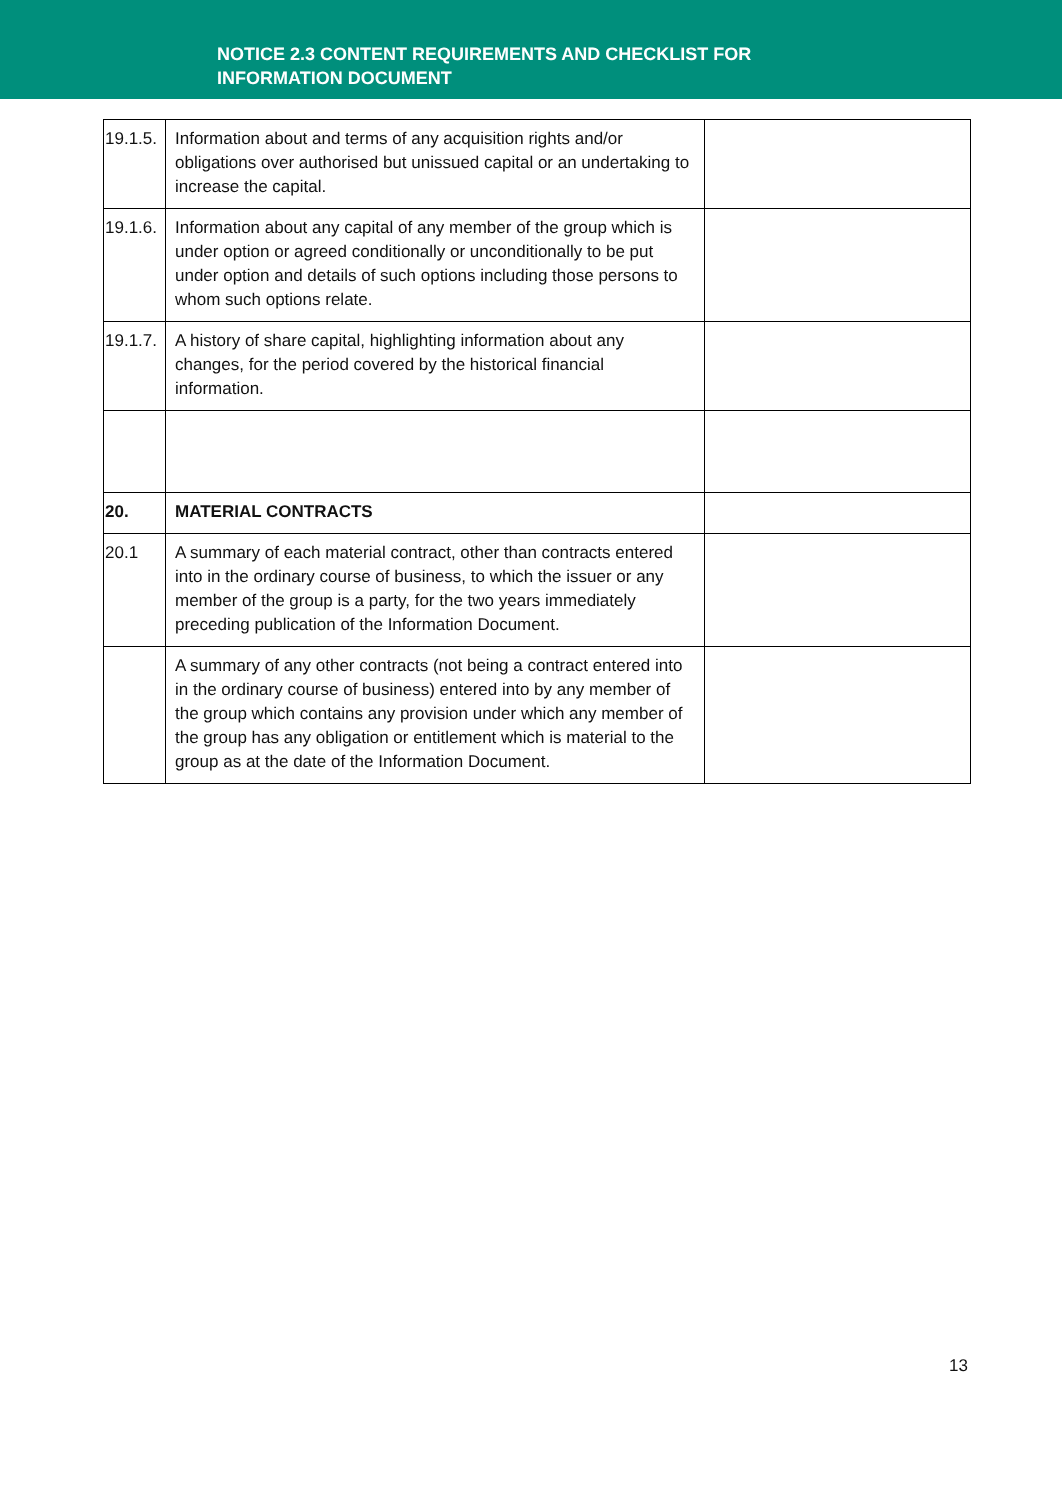NOTICE 2.3 CONTENT REQUIREMENTS AND CHECKLIST FOR
INFORMATION DOCUMENT
| 19.1.5. | Information about and terms of any acquisition rights and/or obligations over authorised but unissued capital or an undertaking to increase the capital. | |
| 19.1.6. | Information about any capital of any member of the group which is under option or agreed conditionally or unconditionally to be put under option and details of such options including those persons to whom such options relate. | |
| 19.1.7. | A history of share capital, highlighting information about any changes, for the period covered by the historical financial information. | |
| 20. | MATERIAL CONTRACTS | |
| 20.1 | A summary of each material contract, other than contracts entered into in the ordinary course of business, to which the issuer or any member of the group is a party, for the two years immediately preceding publication of the Information Document. | |
| | A summary of any other contracts (not being a contract entered into in the ordinary course of business) entered into by any member of the group which contains any provision under which any member of the group has any obligation or entitlement which is material to the group as at the date of the Information Document. | |
13